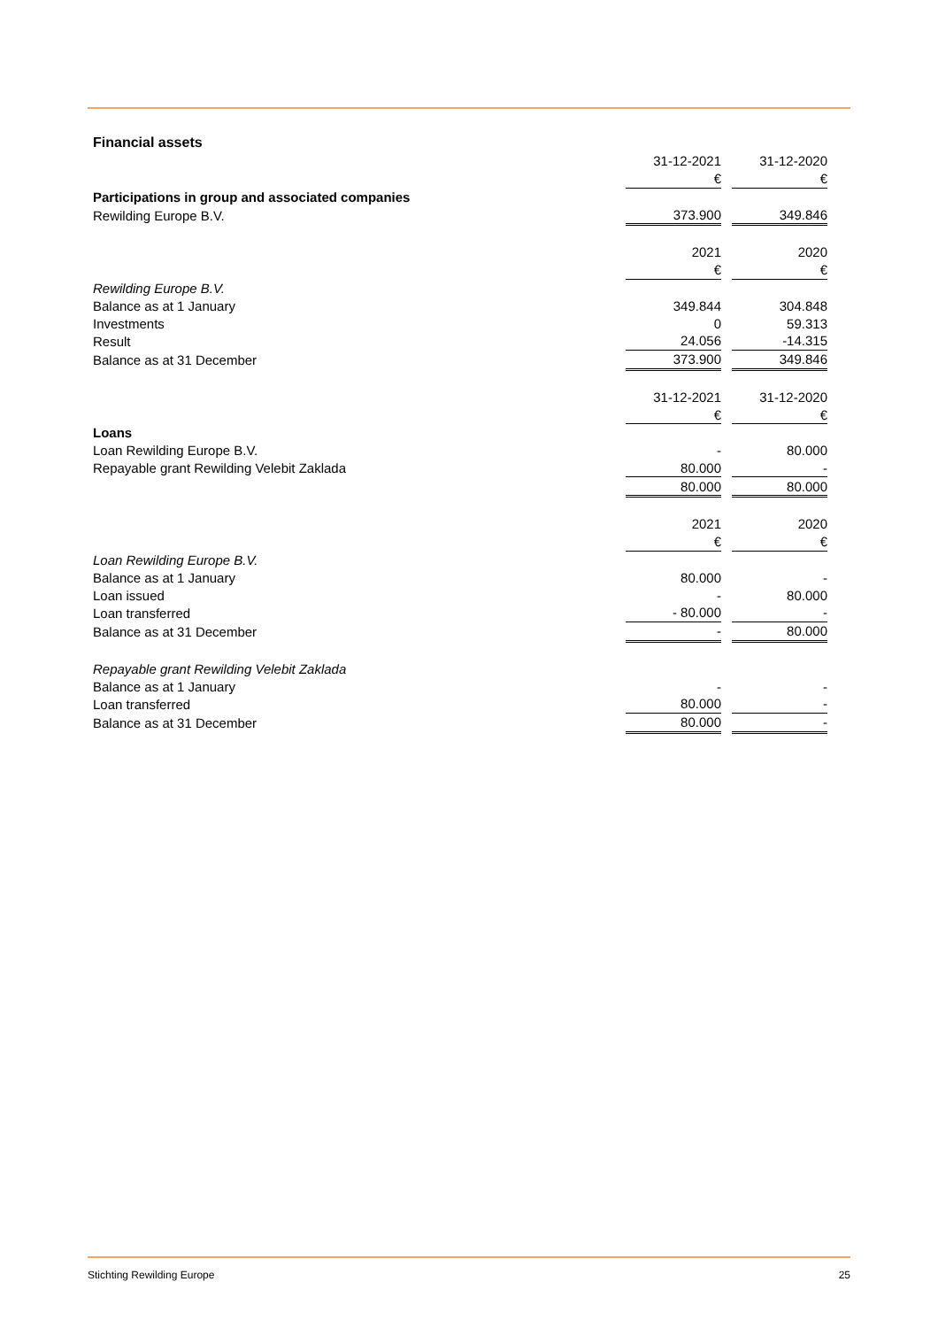Financial assets
| | 31-12-2021 | | 31-12-2020 |
| | € | | € |
| Participations in group and associated companies | | | |
| Rewilding Europe B.V. | 373.900 | | 349.846 |
| | 2021 | | 2020 |
| | € | | € |
| Rewilding Europe B.V. | | | |
| Balance as at 1 January | 349.844 | | 304.848 |
| Investments | 0 | | 59.313 |
| Result | 24.056 | | -14.315 |
| Balance as at 31 December | 373.900 | | 349.846 |
| | 31-12-2021 | | 31-12-2020 |
| | € | | € |
| Loans | | | |
| Loan Rewilding Europe B.V. | - | | 80.000 |
| Repayable grant Rewilding Velebit Zaklada | 80.000 | | - |
| | 80.000 | | 80.000 |
| | 2021 | | 2020 |
| | € | | € |
| Loan Rewilding Europe B.V. | | | |
| Balance as at 1 January | 80.000 | | - |
| Loan issued | - | | 80.000 |
| Loan transferred | - 80.000 | | - |
| Balance as at 31 December | - | | 80.000 |
| Repayable grant Rewilding Velebit Zaklada | | | |
| Balance as at 1 January | - | | - |
| Loan transferred | 80.000 | | - |
| Balance as at 31 December | 80.000 | | - |
Stichting Rewilding Europe 25